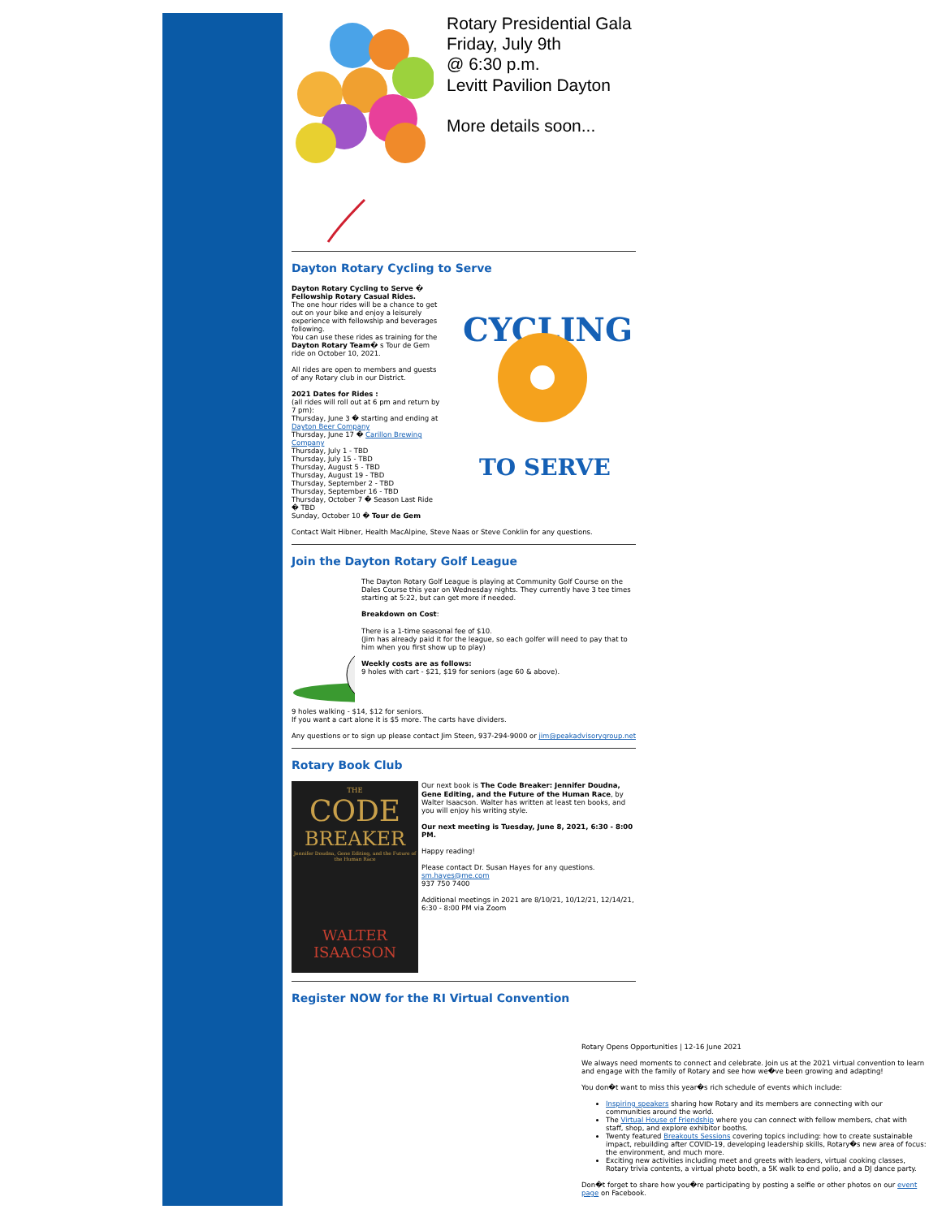Rotary Presidential Gala
Friday, July 9th
@ 6:30 p.m.
Levitt Pavilion Dayton
More details soon...
Dayton Rotary Cycling to Serve
Dayton Rotary Cycling to Serve � Fellowship Rotary Casual Rides.
The one hour rides will be a chance to get out on your bike and enjoy a leisurely experience with fellowship and beverages following.
You can use these rides as training for the Dayton Rotary Team� s Tour de Gem ride on October 10, 2021.
All rides are open to members and guests of any Rotary club in our District.
2021 Dates for Rides :
(all rides will roll out at 6 pm and return by 7 pm):
Thursday, June 3 � starting and ending at Dayton Beer Company
Thursday, June 17 � Carillon Brewing Company
Thursday, July 1 - TBD
Thursday, July 15 - TBD
Thursday, August 5 - TBD
Thursday, August 19 - TBD
Thursday, September 2 - TBD
Thursday, September 16 - TBD
Thursday, October 7 � Season Last Ride � TBD
Sunday, October 10 � Tour de Gem
CYCLING
TO SERVE
Contact Walt Hibner, Health MacAlpine, Steve Naas or Steve Conklin for any questions.
Join the Dayton Rotary Golf League
The Dayton Rotary Golf League is playing at Community Golf Course on the Dales Course this year on Wednesday nights. They currently have 3 tee times starting at 5:22, but can get more if needed.
Breakdown on Cost:
There is a 1-time seasonal fee of $10.
(Jim has already paid it for the league, so each golfer will need to pay that to him when you first show up to play)
Weekly costs are as follows:
9 holes with cart - $21, $19 for seniors (age 60 & above).
9 holes walking - $14, $12 for seniors.
If you want a cart alone it is $5 more. The carts have dividers.
Any questions or to sign up please contact Jim Steen, 937-294-9000 or jim@peakadvisorygroup.net
Rotary Book Club
THE
CODE
BREAKER
Jennifer Doudna, Gene Editing, and the Future of the Human Race
WALTER
ISAACSON
Our next book is The Code Breaker: Jennifer Doudna, Gene Editing, and the Future of the Human Race, by Walter Isaacson. Walter has written at least ten books, and you will enjoy his writing style.
Our next meeting is Tuesday, June 8, 2021, 6:30 - 8:00 PM.
Happy reading!
Please contact Dr. Susan Hayes for any questions.
sm.hayes@me.com
937 750 7400
Additional meetings in 2021 are 8/10/21, 10/12/21, 12/14/21, 6:30 - 8:00 PM via Zoom
Register NOW for the RI Virtual Convention
Rotary Opens Opportunities | 12-16 June 2021
We always need moments to connect and celebrate. Join us at the 2021 virtual convention to learn and engage with the family of Rotary and see how we�ve been growing and adapting!
You don�t want to miss this year�s rich schedule of events which include:
Inspiring speakers sharing how Rotary and its members are connecting with our communities around the world.
The Virtual House of Friendship where you can connect with fellow members, chat with staff, shop, and explore exhibitor booths.
Twenty featured Breakouts Sessions covering topics including: how to create sustainable impact, rebuilding after COVID-19, developing leadership skills, Rotary�s new area of focus: the environment, and much more.
Exciting new activities including meet and greets with leaders, virtual cooking classes, Rotary trivia contents, a virtual photo booth, a 5K walk to end polio, and a DJ dance party.
Don�t forget to share how you�re participating by posting a selfie or other photos on our event page on Facebook.